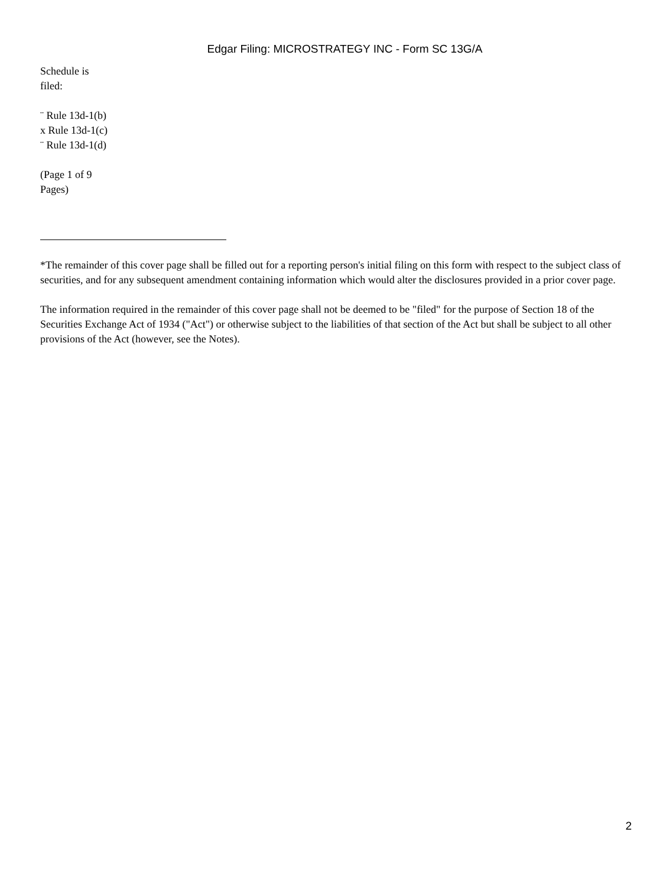Edgar Filing: MICROSTRATEGY INC - Form SC 13G/A
Schedule is
filed:
¨ Rule 13d-1(b)
x Rule 13d-1(c)
¨ Rule 13d-1(d)
(Page 1 of 9
Pages)
*The remainder of this cover page shall be filled out for a reporting person's initial filing on this form with respect to the subject class of securities, and for any subsequent amendment containing information which would alter the disclosures provided in a prior cover page.
The information required in the remainder of this cover page shall not be deemed to be "filed" for the purpose of Section 18 of the Securities Exchange Act of 1934 ("Act") or otherwise subject to the liabilities of that section of the Act but shall be subject to all other provisions of the Act (however, see the Notes).
2